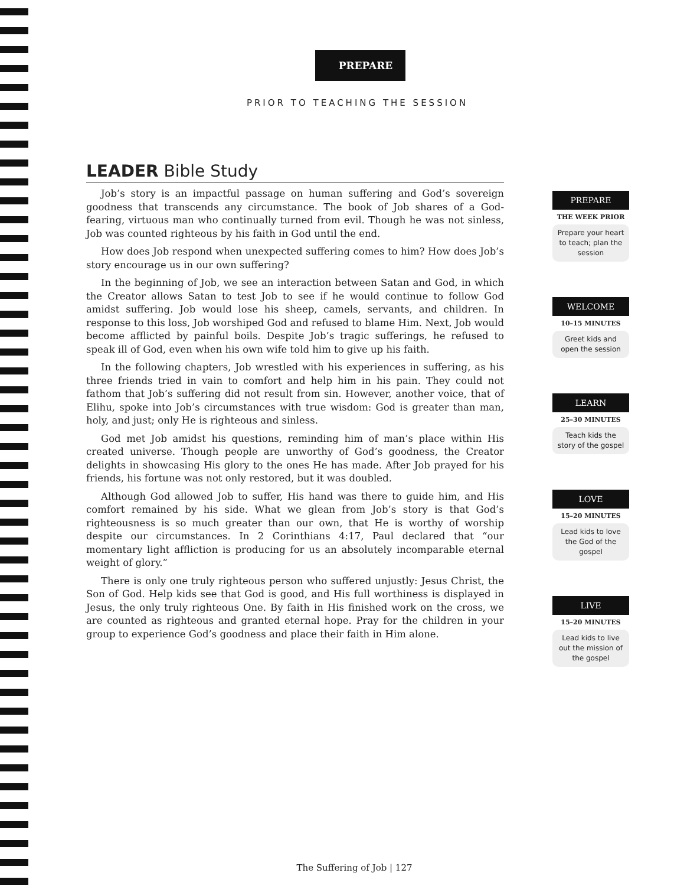PREPARE
PRIOR TO TEACHING THE SESSION
LEADER Bible Study
Job’s story is an impactful passage on human suffering and God’s sovereign goodness that transcends any circumstance. The book of Job shares of a God-fearing, virtuous man who continually turned from evil. Though he was not sinless, Job was counted righteous by his faith in God until the end.
How does Job respond when unexpected suffering comes to him? How does Job’s story encourage us in our own suffering?
In the beginning of Job, we see an interaction between Satan and God, in which the Creator allows Satan to test Job to see if he would continue to follow God amidst suffering. Job would lose his sheep, camels, servants, and children. In response to this loss, Job worshiped God and refused to blame Him. Next, Job would become afflicted by painful boils. Despite Job’s tragic sufferings, he refused to speak ill of God, even when his own wife told him to give up his faith.
In the following chapters, Job wrestled with his experiences in suffering, as his three friends tried in vain to comfort and help him in his pain. They could not fathom that Job’s suffering did not result from sin. However, another voice, that of Elihu, spoke into Job’s circumstances with true wisdom: God is greater than man, holy, and just; only He is righteous and sinless.
God met Job amidst his questions, reminding him of man’s place within His created universe. Though people are unworthy of God’s goodness, the Creator delights in showcasing His glory to the ones He has made. After Job prayed for his friends, his fortune was not only restored, but it was doubled.
Although God allowed Job to suffer, His hand was there to guide him, and His comfort remained by his side. What we glean from Job’s story is that God’s righteousness is so much greater than our own, that He is worthy of worship despite our circumstances. In 2 Corinthians 4:17, Paul declared that “our momentary light affliction is producing for us an absolutely incomparable eternal weight of glory.”
There is only one truly righteous person who suffered unjustly: Jesus Christ, the Son of God. Help kids see that God is good, and His full worthiness is displayed in Jesus, the only truly righteous One. By faith in His finished work on the cross, we are counted as righteous and granted eternal hope. Pray for the children in your group to experience God’s goodness and place their faith in Him alone.
PREPARE
THE WEEK PRIOR
Prepare your heart to teach; plan the session
WELCOME
10–15 MINUTES
Greet kids and open the session
LEARN
25–30 MINUTES
Teach kids the story of the gospel
LOVE
15–20 MINUTES
Lead kids to love the God of the gospel
LIVE
15–20 MINUTES
Lead kids to live out the mission of the gospel
The Suffering of Job | 127